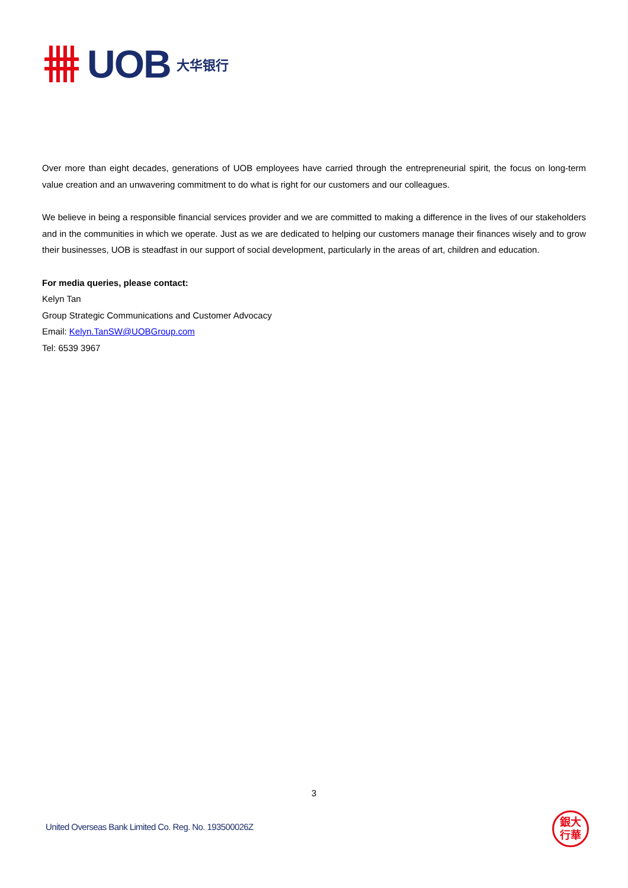UOB
大华银行
Over more than eight decades, generations of UOB employees have carried through the entrepreneurial spirit, the focus on long-term value creation and an unwavering commitment to do what is right for our customers and our colleagues.
We believe in being a responsible financial services provider and we are committed to making a difference in the lives of our stakeholders and in the communities in which we operate. Just as we are dedicated to helping our customers manage their finances wisely and to grow their businesses, UOB is steadfast in our support of social development, particularly in the areas of art, children and education.
For media queries, please contact:
Kelyn Tan
Group Strategic Communications and Customer Advocacy
Email: Kelyn.TanSW@UOBGroup.com
Tel: 6539 3967
3
United Overseas Bank Limited Co. Reg. No. 193500026Z
銀大
行華